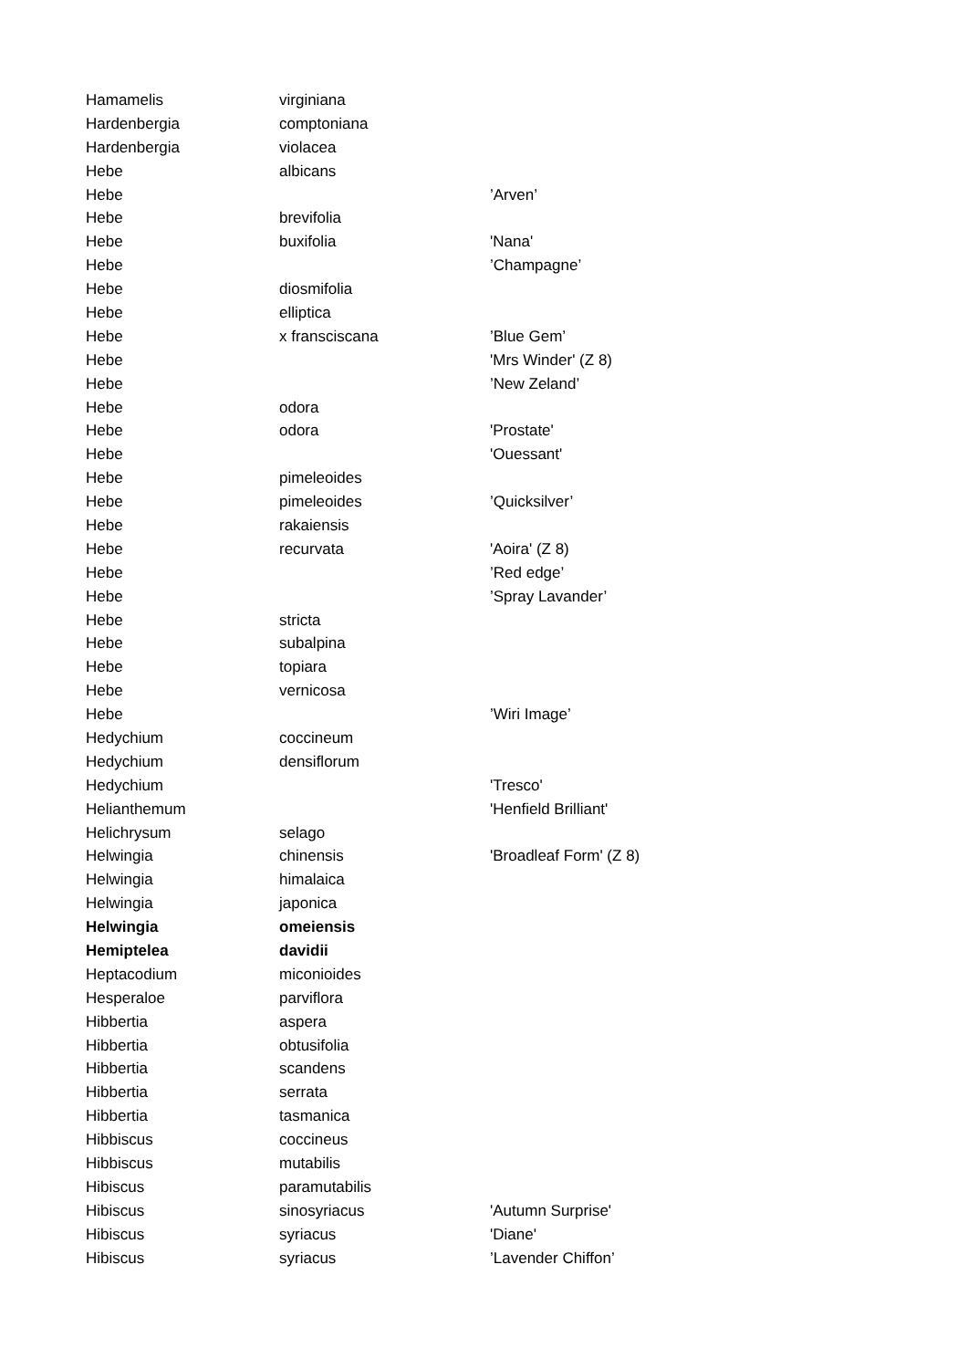| Hamamelis | virginiana | |
| Hardenbergia | comptoniana | |
| Hardenbergia | violacea | |
| Hebe | albicans | |
| Hebe | | ’Arven’ |
| Hebe | brevifolia | |
| Hebe | buxifolia | 'Nana' |
| Hebe | | ’Champagne’ |
| Hebe | diosmifolia | |
| Hebe | elliptica | |
| Hebe | x fransciscana | ’Blue Gem’ |
| Hebe | | 'Mrs Winder' (Z 8) |
| Hebe | | ’New Zeland’ |
| Hebe | odora | |
| Hebe | odora | 'Prostate' |
| Hebe | | 'Ouessant' |
| Hebe | pimeleoides | |
| Hebe | pimeleoides | ’Quicksilver’ |
| Hebe | rakaiensis | |
| Hebe | recurvata | 'Aoira' (Z 8) |
| Hebe | | ’Red edge’ |
| Hebe | | ’Spray Lavander’ |
| Hebe | stricta | |
| Hebe | subalpina | |
| Hebe | topiara | |
| Hebe | vernicosa | |
| Hebe | | ’Wiri Image’ |
| Hedychium | coccineum | |
| Hedychium | densiflorum | |
| Hedychium | | 'Tresco' |
| Helianthemum | | 'Henfield Brilliant' |
| Helichrysum | selago | |
| Helwingia | chinensis | 'Broadleaf Form' (Z 8) |
| Helwingia | himalaica | |
| Helwingia | japonica | |
| Helwingia | omeiensis | |
| Hemiptelea | davidii | |
| Heptacodium | miconioides | |
| Hesperaloe | parviflora | |
| Hibbertia | aspera | |
| Hibbertia | obtusifolia | |
| Hibbertia | scandens | |
| Hibbertia | serrata | |
| Hibbertia | tasmanica | |
| Hibbiscus | coccineus | |
| Hibbiscus | mutabilis | |
| Hibiscus | paramutabilis | |
| Hibiscus | sinosyriacus | 'Autumn Surprise' |
| Hibiscus | syriacus | 'Diane' |
| Hibiscus | syriacus | ’Lavender Chiffon’ |